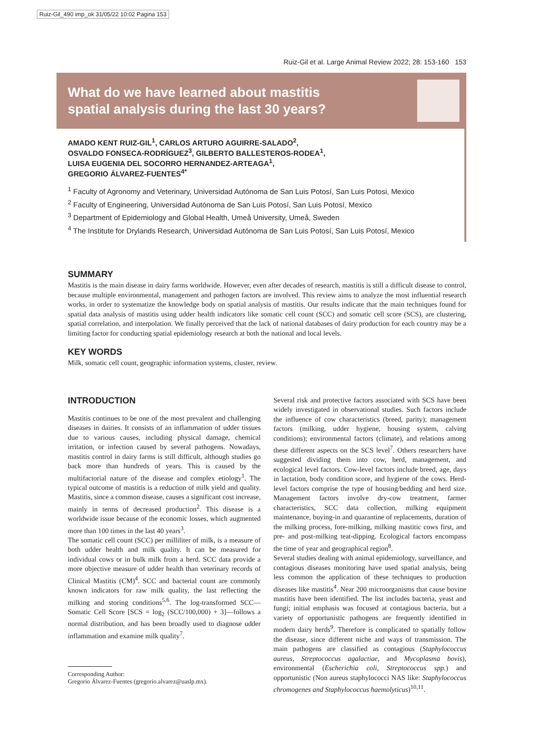Ruiz-Gil_490 imp_ok 31/05/22 10:02 Pagina 153
Ruiz-Gil et al. Large Animal Review 2022; 28: 153-160 153
What do we have learned about mastitis
spatial analysis during the last 30 years?
AMADO KENT RUIZ-GIL<sup>1</sup>, CARLOS ARTURO AGUIRRE-SALADO<sup>2</sup>,
OSVALDO FONSECA-RODRÍGUEZ<sup>3</sup>, GILBERTO BALLESTEROS-RODEA<sup>1</sup>,
LUISA EUGENIA DEL SOCORRO HERNANDEZ-ARTEAGA<sup>1</sup>,
GREGORIO ÁLVAREZ-FUENTES<sup>4*</sup>
<sup>1</sup> Faculty of Agronomy and Veterinary, Universidad Autónoma de San Luis Potosí, San Luis Potosi, Mexico
<sup>2</sup> Faculty of Engineering, Universidad Autónoma de San Luis Potosí, San Luis Potosí, Mexico
<sup>3</sup> Department of Epidemiology and Global Health, Umeå University, Umeå, Sweden
<sup>4</sup> The Institute for Drylands Research, Universidad Autónoma de San Luis Potosí, San Luis Potosí, Mexico
SUMMARY
Mastitis is the main disease in dairy farms worldwide. However, even after decades of research, mastitis is still a difficult disease to control, because multiple environmental, management and pathogen factors are involved. This review aims to analyze the most influential research works, in order to systematize the knowledge body on spatial analysis of mastitis. Our results indicate that the main techniques found for spatial data analysis of mastitis using udder health indicators like somatic cell count (SCC) and somatic cell score (SCS), are clustering, spatial correlation, and interpolation. We finally perceived that the lack of national databases of dairy production for each country may be a limiting factor for conducting spatial epidemiology research at both the national and local levels.
KEY WORDS
Milk, somatic cell count, geographic information systems, cluster, review.
INTRODUCTION
Mastitis continues to be one of the most prevalent and challenging diseases in dairies. It consists of an inflammation of udder tissues due to various causes, including physical damage, chemical irritation, or infection caused by several pathogens. Nowadays, mastitis control in dairy farms is still difficult, although studies go back more than hundreds of years. This is caused by the multifactorial nature of the disease and complex etiology<sup>1</sup>. The typical outcome of mastitis is a reduction of milk yield and quality. Mastitis, since a common disease, causes a significant cost increase, mainly in terms of decreased production<sup>2</sup>. This disease is a worldwide issue because of the economic losses, which augmented more than 100 times in the last 40 years<sup>3</sup>.
The somatic cell count (SCC) per milliliter of milk, is a measure of both udder health and milk quality. It can be measured for individual cows or in bulk milk from a herd. SCC data provide a more objective measure of udder health than veterinary records of Clinical Mastitis (CM)<sup>4</sup>. SCC and bacterial count are commonly known indicators for raw milk quality, the last reflecting the milking and storing conditions<sup>5,6</sup>. The log-transformed SCC—Somatic Cell Score [SCS = log<sub>2</sub> (SCC/100,000) + 3]—follows a normal distribution, and has been broadly used to diagnose udder inflammation and examine milk quality<sup>7</sup>.
Corresponding Author:
Gregorio Álvarez-Fuentes (gregorio.alvarez@uaslp.mx).
Several risk and protective factors associated with SCS have been widely investigated in observational studies. Such factors include the influence of cow characteristics (breed, parity); management factors (milking, udder hygiene, housing system, calving conditions); environmental factors (climate), and relations among these different aspects on the SCS level<sup>7</sup>. Others researchers have suggested dividing them into cow, herd, management, and ecological level factors. Cow-level factors include breed, age, days in lactation, body condition score, and hygiene of the cows. Herd-level factors comprise the type of housing/bedding and herd size. Management factors involve dry-cow treatment, farmer characteristics, SCC data collection, milking equipment maintenance, buying-in and quarantine of replacements, duration of the milking process, fore-milking, milking mastitic cows first, and pre- and post-milking teat-dipping. Ecological factors encompass the time of year and geographical region<sup>8</sup>.
Several studies dealing with animal epidemiology, surveillance, and contagious diseases monitoring have used spatial analysis, being less common the application of these techniques to production diseases like mastitis<sup>4</sup>. Near 200 microorganisms that cause bovine mastitis have been identified. The list includes bacteria, yeast and fungi; initial emphasis was focused at contagious bacteria, but a variety of opportunistic pathogens are frequently identified in modern dairy herds<sup>9</sup>. Therefore is complicated to spatially follow the disease, since different niche and ways of transmission. The main pathogens are classified as contagious (Staphylococcus aureus, Streptococcus agalactiae, and Mycoplasma bovis), environmental (Escherichia coli, Streptococcus spp.) and opportunistic (Non aureus staphylococci NAS like: Staphylococcus chromogenes and Staphylococcus haemolyticus)<sup>10,11</sup>.